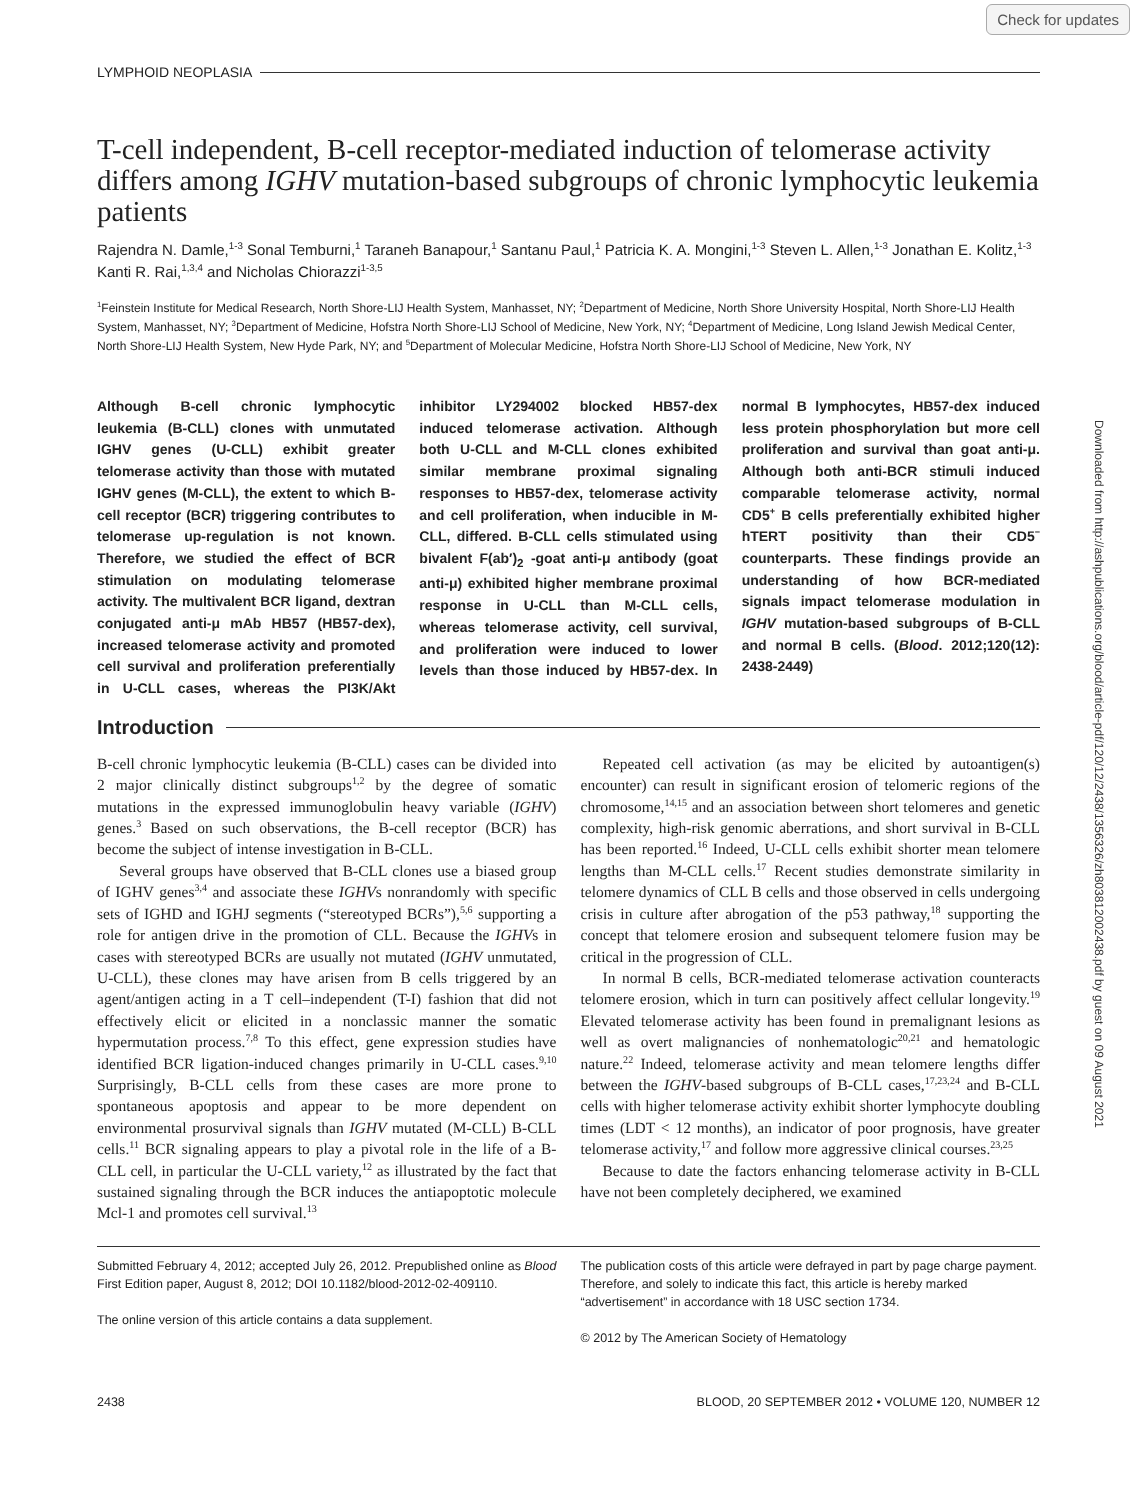Check for updates
Downloaded from http://ashpublications.org/blood/article-pdf/120/12/2438/1356326/zh803812002438.pdf by guest on 09 August 2021
LYMPHOID NEOPLASIA
T-cell independent, B-cell receptor-mediated induction of telomerase activity differs among IGHV mutation-based subgroups of chronic lymphocytic leukemia patients
Rajendra N. Damle,<sup>1-3</sup> Sonal Temburni,<sup>1</sup> Taraneh Banapour,<sup>1</sup> Santanu Paul,<sup>1</sup> Patricia K. A. Mongini,<sup>1-3</sup> Steven L. Allen,<sup>1-3</sup> Jonathan E. Kolitz,<sup>1-3</sup> Kanti R. Rai,<sup>1,3,4</sup> and Nicholas Chiorazzi<sup>1-3,5</sup>
<sup>1</sup> Feinstein Institute for Medical Research, North Shore-LIJ Health System, Manhasset, NY; <sup>2</sup>Department of Medicine, North Shore University Hospital, North Shore-LIJ Health System, Manhasset, NY; <sup>3</sup>Department of Medicine, Hofstra North Shore-LIJ School of Medicine, New York, NY; <sup>4</sup>Department of Medicine, Long Island Jewish Medical Center, North Shore-LIJ Health System, New Hyde Park, NY; and <sup>5</sup>Department of Molecular Medicine, Hofstra North Shore-LIJ School of Medicine, New York, NY
Although B-cell chronic lymphocytic leukemia (B-CLL) clones with unmutated IGHV genes (U-CLL) exhibit greater telomerase activity than those with mutated IGHV genes (M-CLL), the extent to which B-cell receptor (BCR) triggering contributes to telomerase up-regulation is not known. Therefore, we studied the effect of BCR stimulation on modulating telomerase activity. The multivalent BCR ligand, dextran conjugated anti-μ mAb HB57 (HB57-dex), increased telomerase activity and promoted cell survival and proliferation preferentially in U-CLL cases, whereas the PI3K/Akt inhibitor LY294002 blocked HB57-dex induced telomerase activation. Although both U-CLL and M-CLL clones exhibited similar membrane proximal signaling responses to HB57-dex, telomerase activity and cell proliferation, when inducible in M-CLL, differed. B-CLL cells stimulated using bivalent F(ab′)<sub>2</sub> -goat anti-μ antibody (goat anti-μ) exhibited higher membrane proximal response in U-CLL than M-CLL cells, whereas telomerase activity, cell survival, and proliferation were induced to lower levels than those induced by HB57-dex. In normal B lymphocytes, HB57-dex induced less protein phosphorylation but more cell proliferation and survival than goat anti-μ. Although both anti-BCR stimuli induced comparable telomerase activity, normal CD5<sup>+</sup> B cells preferentially exhibited higher hTERT positivity than their CD5<sup>−</sup> counterparts. These findings provide an understanding of how BCR-mediated signals impact telomerase modulation in IGHV mutation-based subgroups of B-CLL and normal B cells. (Blood. 2012;120(12): 2438-2449)
Introduction
B-cell chronic lymphocytic leukemia (B-CLL) cases can be divided into 2 major clinically distinct subgroups<sup>1,2</sup> by the degree of somatic mutations in the expressed immunoglobulin heavy variable (IGHV) genes.<sup>3</sup> Based on such observations, the B-cell receptor (BCR) has become the subject of intense investigation in B-CLL.
Several groups have observed that B-CLL clones use a biased group of IGHV genes<sup>3,4</sup> and associate these IGHVs nonrandomly with specific sets of IGHD and IGHJ segments (“stereotyped BCRs”),<sup>5,6</sup> supporting a role for antigen drive in the promotion of CLL. Because the IGHVs in cases with stereotyped BCRs are usually not mutated (IGHV unmutated, U-CLL), these clones may have arisen from B cells triggered by an agent/antigen acting in a T cell–independent (T-I) fashion that did not effectively elicit or elicited in a nonclassic manner the somatic hypermutation process.<sup>7,8</sup> To this effect, gene expression studies have identified BCR ligation-induced changes primarily in U-CLL cases.<sup>9,10</sup> Surprisingly, B-CLL cells from these cases are more prone to spontaneous apoptosis and appear to be more dependent on environmental prosurvival signals than IGHV mutated (M-CLL) B-CLL cells.<sup>11</sup> BCR signaling appears to play a pivotal role in the life of a B-CLL cell, in particular the U-CLL variety,<sup>12</sup> as illustrated by the fact that sustained signaling through the BCR induces the antiapoptotic molecule Mcl-1 and promotes cell survival.<sup>13</sup>
Repeated cell activation (as may be elicited by autoantigen(s) encounter) can result in significant erosion of telomeric regions of the chromosome,<sup>14,15</sup> and an association between short telomeres and genetic complexity, high-risk genomic aberrations, and short survival in B-CLL has been reported.<sup>16</sup> Indeed, U-CLL cells exhibit shorter mean telomere lengths than M-CLL cells.<sup>17</sup> Recent studies demonstrate similarity in telomere dynamics of CLL B cells and those observed in cells undergoing crisis in culture after abrogation of the p53 pathway,<sup>18</sup> supporting the concept that telomere erosion and subsequent telomere fusion may be critical in the progression of CLL.
In normal B cells, BCR-mediated telomerase activation counteracts telomere erosion, which in turn can positively affect cellular longevity.<sup>19</sup> Elevated telomerase activity has been found in premalignant lesions as well as overt malignancies of nonhematologic<sup>20,21</sup> and hematologic nature.<sup>22</sup> Indeed, telomerase activity and mean telomere lengths differ between the IGHV-based subgroups of B-CLL cases,<sup>17,23,24</sup> and B-CLL cells with higher telomerase activity exhibit shorter lymphocyte doubling times (LDT < 12 months), an indicator of poor prognosis, have greater telomerase activity,<sup>17</sup> and follow more aggressive clinical courses.<sup>23,25</sup>
Because to date the factors enhancing telomerase activity in B-CLL have not been completely deciphered, we examined
Submitted February 4, 2012; accepted July 26, 2012. Prepublished online as Blood First Edition paper, August 8, 2012; DOI 10.1182/blood-2012-02-409110.
The online version of this article contains a data supplement.
The publication costs of this article were defrayed in part by page charge payment. Therefore, and solely to indicate this fact, this article is hereby marked “advertisement” in accordance with 18 USC section 1734.
© 2012 by The American Society of Hematology
2438 BLOOD, 20 SEPTEMBER 2012 • VOLUME 120, NUMBER 12